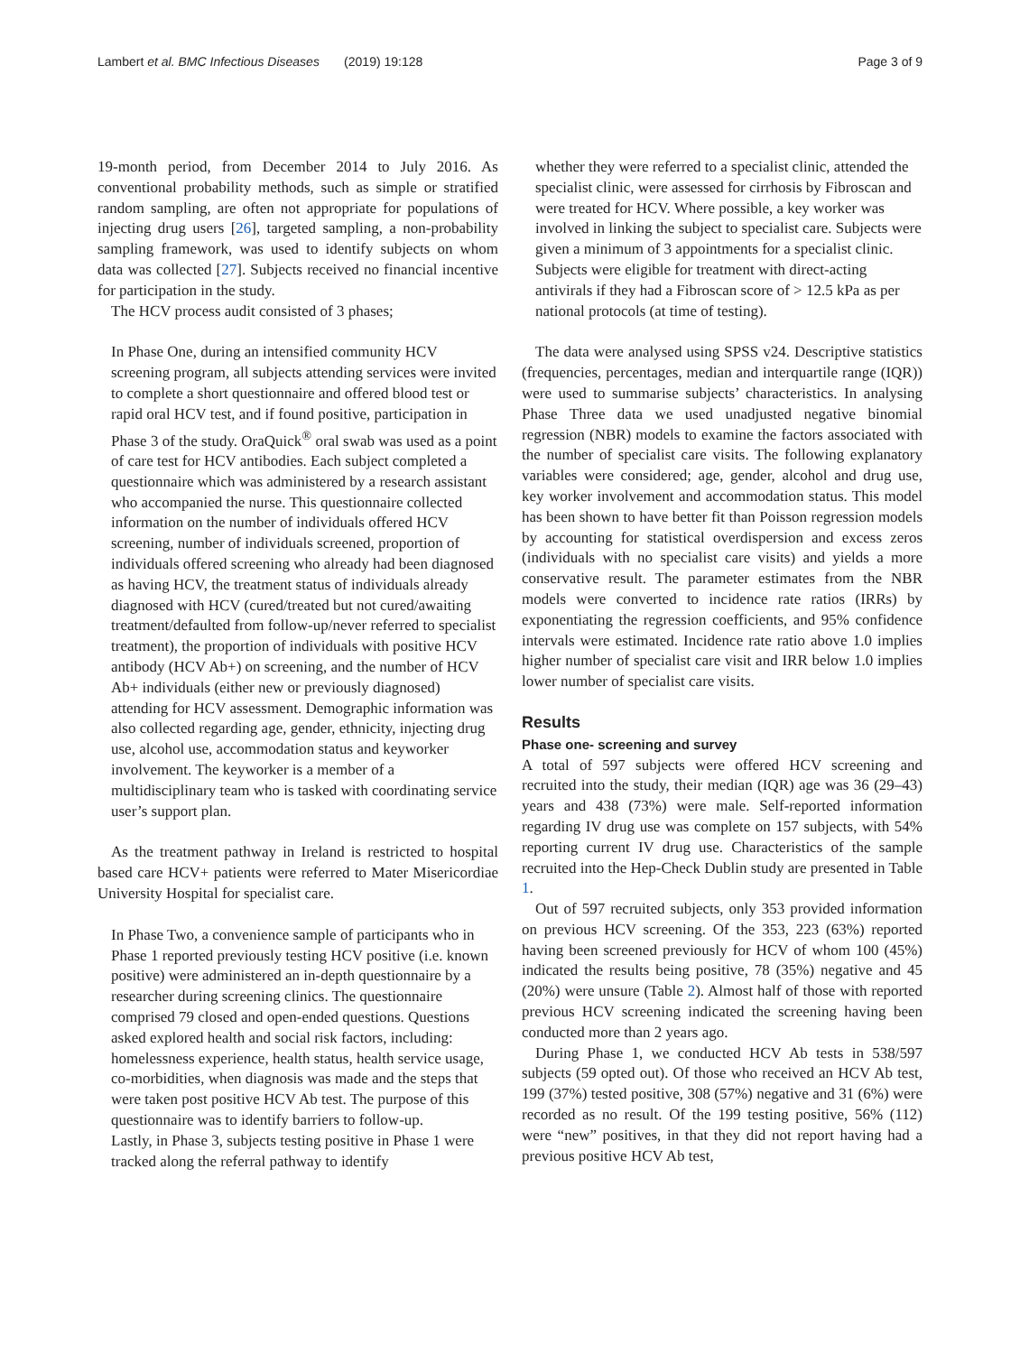Lambert et al. BMC Infectious Diseases (2019) 19:128 Page 3 of 9
19-month period, from December 2014 to July 2016. As conventional probability methods, such as simple or stratified random sampling, are often not appropriate for populations of injecting drug users [26], targeted sampling, a non-probability sampling framework, was used to identify subjects on whom data was collected [27]. Subjects received no financial incentive for participation in the study.
The HCV process audit consisted of 3 phases;
In Phase One, during an intensified community HCV screening program, all subjects attending services were invited to complete a short questionnaire and offered blood test or rapid oral HCV test, and if found positive, participation in Phase 3 of the study. OraQuick<sup>®</sup> oral swab was used as a point of care test for HCV antibodies. Each subject completed a questionnaire which was administered by a research assistant who accompanied the nurse. This questionnaire collected information on the number of individuals offered HCV screening, number of individuals screened, proportion of individuals offered screening who already had been diagnosed as having HCV, the treatment status of individuals already diagnosed with HCV (cured/treated but not cured/awaiting treatment/defaulted from follow-up/never referred to specialist treatment), the proportion of individuals with positive HCV antibody (HCV Ab+) on screening, and the number of HCV Ab+ individuals (either new or previously diagnosed) attending for HCV assessment. Demographic information was also collected regarding age, gender, ethnicity, injecting drug use, alcohol use, accommodation status and keyworker involvement. The keyworker is a member of a multidisciplinary team who is tasked with coordinating service user’s support plan.
As the treatment pathway in Ireland is restricted to hospital based care HCV+ patients were referred to Mater Misericordiae University Hospital for specialist care.
In Phase Two, a convenience sample of participants who in Phase 1 reported previously testing HCV positive (i.e. known positive) were administered an in-depth questionnaire by a researcher during screening clinics. The questionnaire comprised 79 closed and open-ended questions. Questions asked explored health and social risk factors, including: homelessness experience, health status, health service usage, co-morbidities, when diagnosis was made and the steps that were taken post positive HCV Ab test. The purpose of this questionnaire was to identify barriers to follow-up.
Lastly, in Phase 3, subjects testing positive in Phase 1 were tracked along the referral pathway to identify
whether they were referred to a specialist clinic, attended the specialist clinic, were assessed for cirrhosis by Fibroscan and were treated for HCV. Where possible, a key worker was involved in linking the subject to specialist care. Subjects were given a minimum of 3 appointments for a specialist clinic. Subjects were eligible for treatment with direct-acting antivirals if they had a Fibroscan score of > 12.5 kPa as per national protocols (at time of testing).
The data were analysed using SPSS v24. Descriptive statistics (frequencies, percentages, median and interquartile range (IQR)) were used to summarise subjects’ characteristics. In analysing Phase Three data we used unadjusted negative binomial regression (NBR) models to examine the factors associated with the number of specialist care visits. The following explanatory variables were considered; age, gender, alcohol and drug use, key worker involvement and accommodation status. This model has been shown to have better fit than Poisson regression models by accounting for statistical overdispersion and excess zeros (individuals with no specialist care visits) and yields a more conservative result. The parameter estimates from the NBR models were converted to incidence rate ratios (IRRs) by exponentiating the regression coefficients, and 95% confidence intervals were estimated. Incidence rate ratio above 1.0 implies higher number of specialist care visit and IRR below 1.0 implies lower number of specialist care visits.
Results
Phase one- screening and survey
A total of 597 subjects were offered HCV screening and recruited into the study, their median (IQR) age was 36 (29–43) years and 438 (73%) were male. Self-reported information regarding IV drug use was complete on 157 subjects, with 54% reporting current IV drug use. Characteristics of the sample recruited into the Hep-Check Dublin study are presented in Table 1.
Out of 597 recruited subjects, only 353 provided information on previous HCV screening. Of the 353, 223 (63%) reported having been screened previously for HCV of whom 100 (45%) indicated the results being positive, 78 (35%) negative and 45 (20%) were unsure (Table 2). Almost half of those with reported previous HCV screening indicated the screening having been conducted more than 2 years ago.
During Phase 1, we conducted HCV Ab tests in 538/597 subjects (59 opted out). Of those who received an HCV Ab test, 199 (37%) tested positive, 308 (57%) negative and 31 (6%) were recorded as no result. Of the 199 testing positive, 56% (112) were “new” positives, in that they did not report having had a previous positive HCV Ab test,